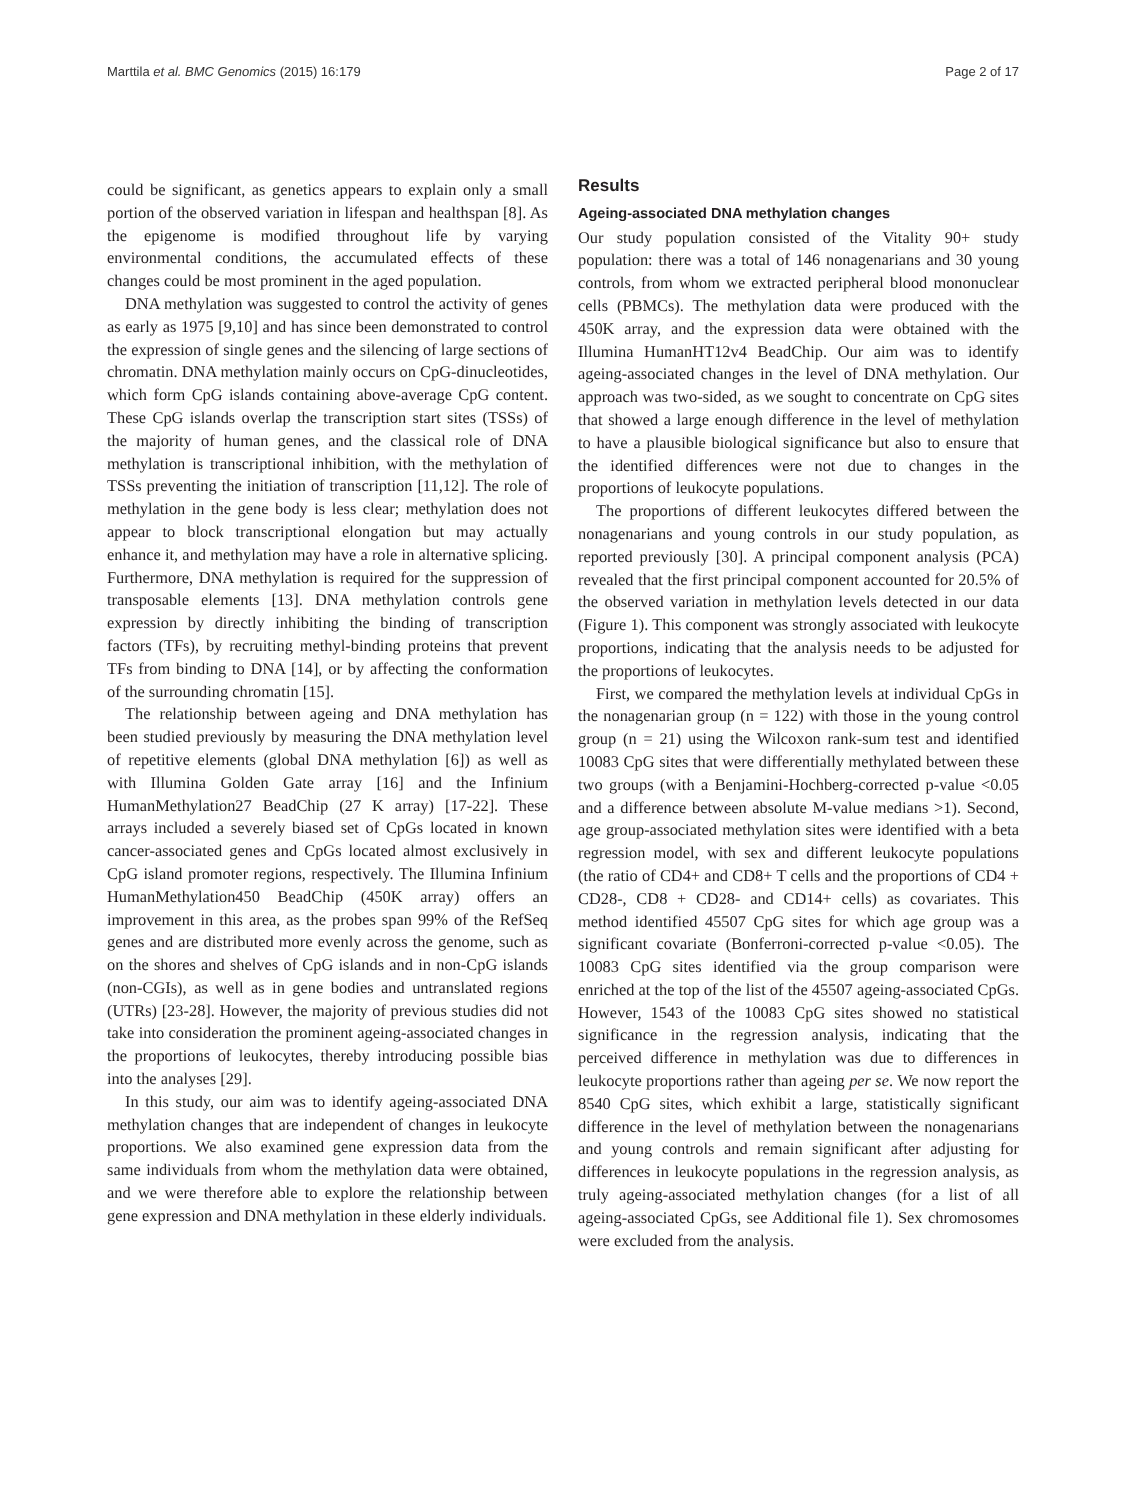Marttila et al. BMC Genomics (2015) 16:179 Page 2 of 17
could be significant, as genetics appears to explain only a small portion of the observed variation in lifespan and healthspan [8]. As the epigenome is modified throughout life by varying environmental conditions, the accumulated effects of these changes could be most prominent in the aged population.
DNA methylation was suggested to control the activity of genes as early as 1975 [9,10] and has since been demonstrated to control the expression of single genes and the silencing of large sections of chromatin. DNA methylation mainly occurs on CpG-dinucleotides, which form CpG islands containing above-average CpG content. These CpG islands overlap the transcription start sites (TSSs) of the majority of human genes, and the classical role of DNA methylation is transcriptional inhibition, with the methylation of TSSs preventing the initiation of transcription [11,12]. The role of methylation in the gene body is less clear; methylation does not appear to block transcriptional elongation but may actually enhance it, and methylation may have a role in alternative splicing. Furthermore, DNA methylation is required for the suppression of transposable elements [13]. DNA methylation controls gene expression by directly inhibiting the binding of transcription factors (TFs), by recruiting methyl-binding proteins that prevent TFs from binding to DNA [14], or by affecting the conformation of the surrounding chromatin [15].
The relationship between ageing and DNA methylation has been studied previously by measuring the DNA methylation level of repetitive elements (global DNA methylation [6]) as well as with Illumina Golden Gate array [16] and the Infinium HumanMethylation27 BeadChip (27 K array) [17-22]. These arrays included a severely biased set of CpGs located in known cancer-associated genes and CpGs located almost exclusively in CpG island promoter regions, respectively. The Illumina Infinium HumanMethylation450 BeadChip (450K array) offers an improvement in this area, as the probes span 99% of the RefSeq genes and are distributed more evenly across the genome, such as on the shores and shelves of CpG islands and in non-CpG islands (non-CGIs), as well as in gene bodies and untranslated regions (UTRs) [23-28]. However, the majority of previous studies did not take into consideration the prominent ageing-associated changes in the proportions of leukocytes, thereby introducing possible bias into the analyses [29].
In this study, our aim was to identify ageing-associated DNA methylation changes that are independent of changes in leukocyte proportions. We also examined gene expression data from the same individuals from whom the methylation data were obtained, and we were therefore able to explore the relationship between gene expression and DNA methylation in these elderly individuals.
Results
Ageing-associated DNA methylation changes
Our study population consisted of the Vitality 90+ study population: there was a total of 146 nonagenarians and 30 young controls, from whom we extracted peripheral blood mononuclear cells (PBMCs). The methylation data were produced with the 450K array, and the expression data were obtained with the Illumina HumanHT12v4 BeadChip. Our aim was to identify ageing-associated changes in the level of DNA methylation. Our approach was two-sided, as we sought to concentrate on CpG sites that showed a large enough difference in the level of methylation to have a plausible biological significance but also to ensure that the identified differences were not due to changes in the proportions of leukocyte populations.
The proportions of different leukocytes differed between the nonagenarians and young controls in our study population, as reported previously [30]. A principal component analysis (PCA) revealed that the first principal component accounted for 20.5% of the observed variation in methylation levels detected in our data (Figure 1). This component was strongly associated with leukocyte proportions, indicating that the analysis needs to be adjusted for the proportions of leukocytes.
First, we compared the methylation levels at individual CpGs in the nonagenarian group (n = 122) with those in the young control group (n = 21) using the Wilcoxon rank-sum test and identified 10083 CpG sites that were differentially methylated between these two groups (with a Benjamini-Hochberg-corrected p-value <0.05 and a difference between absolute M-value medians >1). Second, age group-associated methylation sites were identified with a beta regression model, with sex and different leukocyte populations (the ratio of CD4+ and CD8+ T cells and the proportions of CD4 + CD28-, CD8 + CD28- and CD14+ cells) as covariates. This method identified 45507 CpG sites for which age group was a significant covariate (Bonferroni-corrected p-value <0.05). The 10083 CpG sites identified via the group comparison were enriched at the top of the list of the 45507 ageing-associated CpGs. However, 1543 of the 10083 CpG sites showed no statistical significance in the regression analysis, indicating that the perceived difference in methylation was due to differences in leukocyte proportions rather than ageing per se. We now report the 8540 CpG sites, which exhibit a large, statistically significant difference in the level of methylation between the nonagenarians and young controls and remain significant after adjusting for differences in leukocyte populations in the regression analysis, as truly ageing-associated methylation changes (for a list of all ageing-associated CpGs, see Additional file 1). Sex chromosomes were excluded from the analysis.